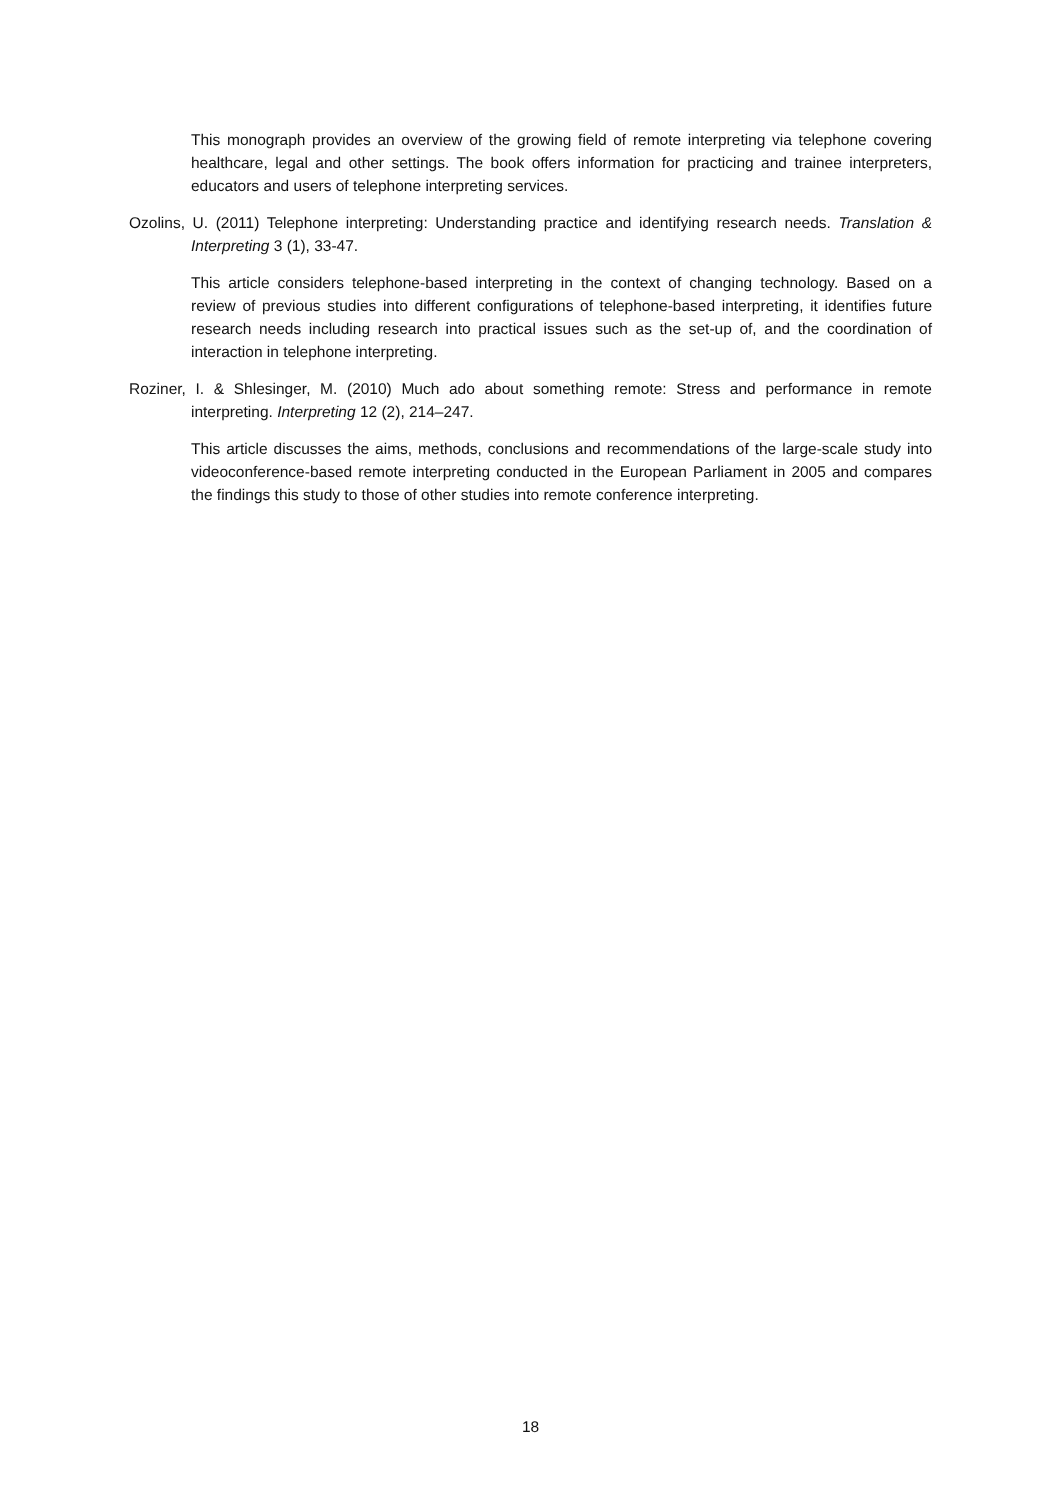This monograph provides an overview of the growing field of remote interpreting via telephone covering healthcare, legal and other settings. The book offers information for practicing and trainee interpreters, educators and users of telephone interpreting services.
Ozolins, U. (2011) Telephone interpreting: Understanding practice and identifying research needs. Translation & Interpreting 3 (1), 33-47.
This article considers telephone-based interpreting in the context of changing technology. Based on a review of previous studies into different configurations of telephone-based interpreting, it identifies future research needs including research into practical issues such as the set-up of, and the coordination of interaction in telephone interpreting.
Roziner, I. & Shlesinger, M. (2010) Much ado about something remote: Stress and performance in remote interpreting. Interpreting 12 (2), 214–247.
This article discusses the aims, methods, conclusions and recommendations of the large-scale study into videoconference-based remote interpreting conducted in the European Parliament in 2005 and compares the findings this study to those of other studies into remote conference interpreting.
18